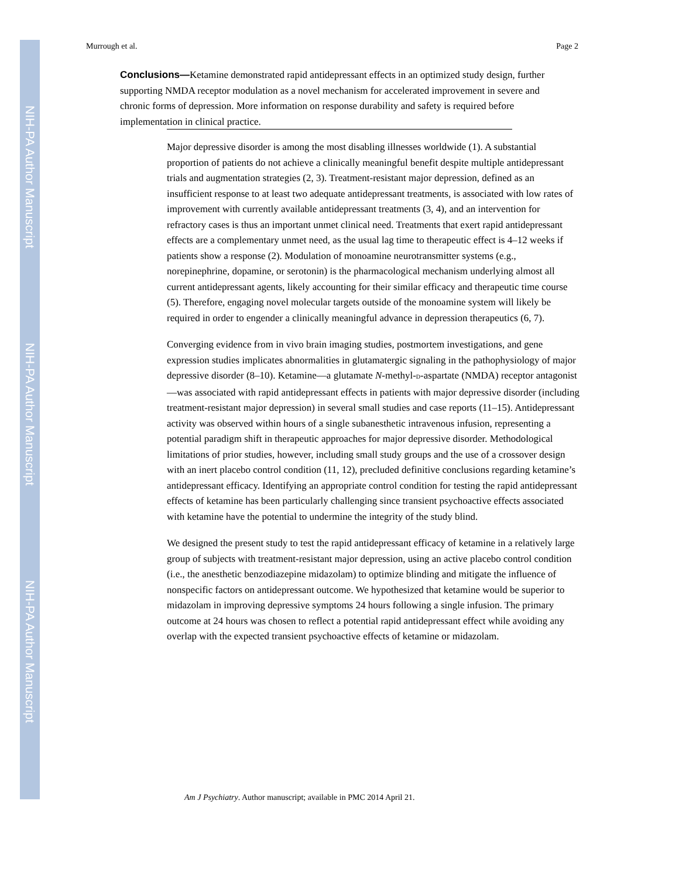NIH-PA Author Manuscript
NIH-PA Author Manuscript
NIH-PA Author Manuscript
Murrough et al. Page 2
Conclusions—Ketamine demonstrated rapid antidepressant effects in an optimized study design, further supporting NMDA receptor modulation as a novel mechanism for accelerated improvement in severe and chronic forms of depression. More information on response durability and safety is required before implementation in clinical practice.
Major depressive disorder is among the most disabling illnesses worldwide (1). A substantial proportion of patients do not achieve a clinically meaningful benefit despite multiple antidepressant trials and augmentation strategies (2, 3). Treatment-resistant major depression, defined as an insufficient response to at least two adequate antidepressant treatments, is associated with low rates of improvement with currently available antidepressant treatments (3, 4), and an intervention for refractory cases is thus an important unmet clinical need. Treatments that exert rapid antidepressant effects are a complementary unmet need, as the usual lag time to therapeutic effect is 4–12 weeks if patients show a response (2). Modulation of monoamine neurotransmitter systems (e.g., norepinephrine, dopamine, or serotonin) is the pharmacological mechanism underlying almost all current antidepressant agents, likely accounting for their similar efficacy and therapeutic time course (5). Therefore, engaging novel molecular targets outside of the monoamine system will likely be required in order to engender a clinically meaningful advance in depression therapeutics (6, 7).
Converging evidence from in vivo brain imaging studies, postmortem investigations, and gene expression studies implicates abnormalities in glutamatergic signaling in the pathophysiology of major depressive disorder (8–10). Ketamine—a glutamate N-methyl-D-aspartate (NMDA) receptor antagonist—was associated with rapid antidepressant effects in patients with major depressive disorder (including treatment-resistant major depression) in several small studies and case reports (11–15). Antidepressant activity was observed within hours of a single subanesthetic intravenous infusion, representing a potential paradigm shift in therapeutic approaches for major depressive disorder. Methodological limitations of prior studies, however, including small study groups and the use of a crossover design with an inert placebo control condition (11, 12), precluded definitive conclusions regarding ketamine’s antidepressant efficacy. Identifying an appropriate control condition for testing the rapid antidepressant effects of ketamine has been particularly challenging since transient psychoactive effects associated with ketamine have the potential to undermine the integrity of the study blind.
We designed the present study to test the rapid antidepressant efficacy of ketamine in a relatively large group of subjects with treatment-resistant major depression, using an active placebo control condition (i.e., the anesthetic benzodiazepine midazolam) to optimize blinding and mitigate the influence of nonspecific factors on antidepressant outcome. We hypothesized that ketamine would be superior to midazolam in improving depressive symptoms 24 hours following a single infusion. The primary outcome at 24 hours was chosen to reflect a potential rapid antidepressant effect while avoiding any overlap with the expected transient psychoactive effects of ketamine or midazolam.
Am J Psychiatry. Author manuscript; available in PMC 2014 April 21.